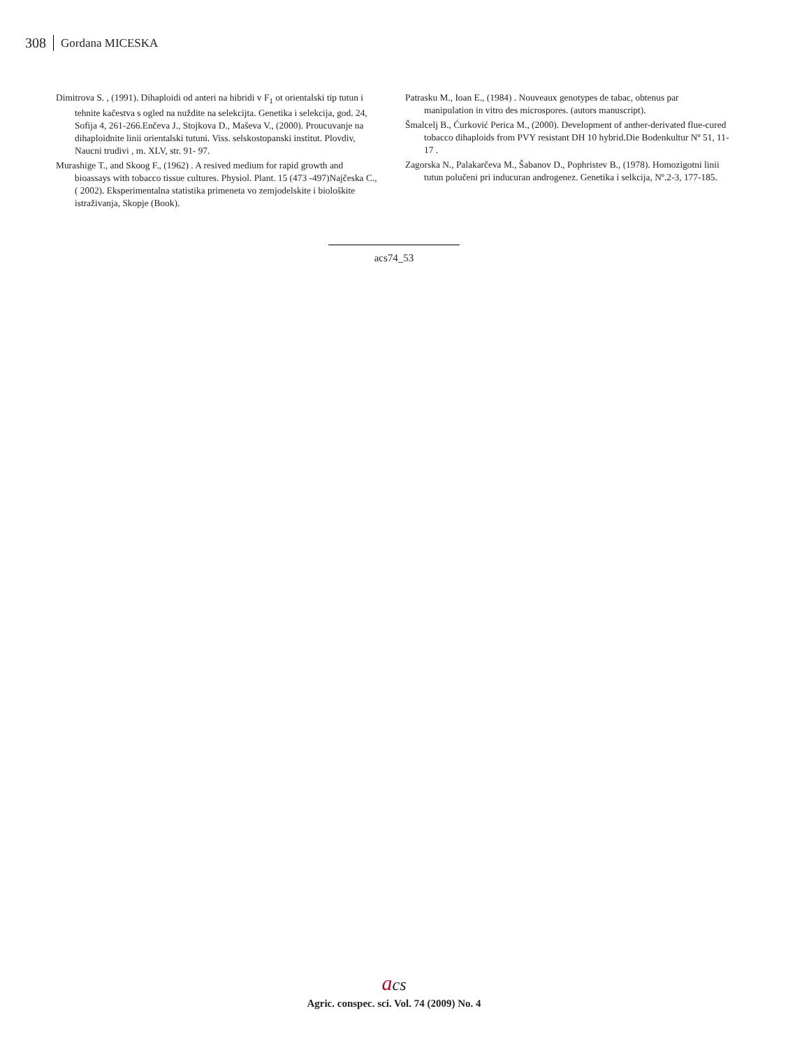308 Gordana MICESKA
Dimitrova S. , (1991). Dihaploidi od anteri na hibridi v F<sub>1</sub> ot orientalski tip tutun i tehnite kačestva s ogled na nuždite na selekcijta. Genetika i selekcija, god. 24, Sofija 4, 261-266.Enčeva J., Stojkova D., Maševa V., (2000). Proucuvanje na dihaploidnite linii orientalski tutuni. Viss. selskostopanski institut. Plovdiv, Naucni trudivi , m. XLV, str. 91- 97.
Murashige T., and Skoog F., (1962) . A resived medium for rapid growth and bioassays with tobacco tissue cultures. Physiol. Plant. 15 (473 -497)Najčeska C., ( 2002). Eksperimentalna statistika primeneta vo zemjodelskite i biološkite istraživanja, Skopje (Book).
Patrasku M., Ioan E., (1984) . Nouveaux genotypes de tabac, obtenus par manipulation in vitro des microspores. (autors manuscript).
Šmalcelj B., Ćurković Perica M., (2000). Development of anther-derivated flue-cured tobacco dihaploids from PVY resistant DH 10 hybrid.Die Bodenkultur Nº 51, 11-17 .
Zagorska N., Palakarčeva M., Šabanov D., Pophristev B., (1978). Homozigotni linii tutun polučeni pri inducuran androgenez. Genetika i selkcija, Nº.2-3, 177-185.
acs74_53
acs
Agric. conspec. sci. Vol. 74 (2009) No. 4